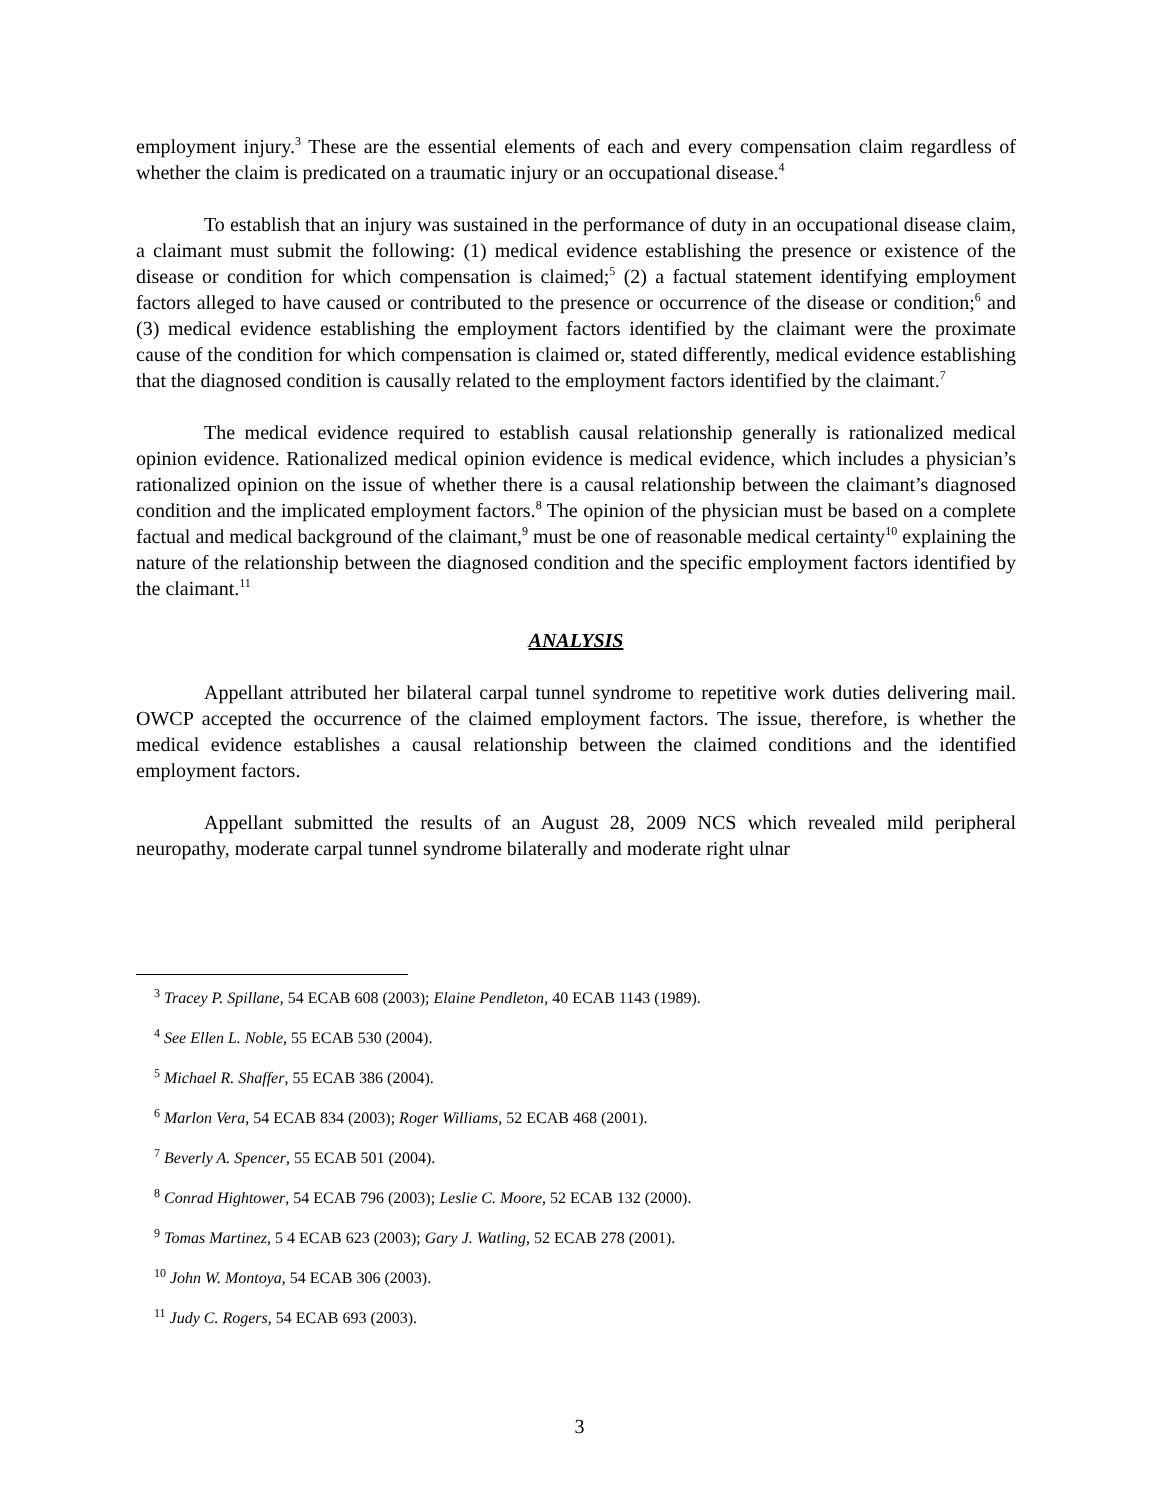employment injury.<sup>3</sup> These are the essential elements of each and every compensation claim regardless of whether the claim is predicated on a traumatic injury or an occupational disease.<sup>4</sup>
To establish that an injury was sustained in the performance of duty in an occupational disease claim, a claimant must submit the following: (1) medical evidence establishing the presence or existence of the disease or condition for which compensation is claimed;<sup>5</sup> (2) a factual statement identifying employment factors alleged to have caused or contributed to the presence or occurrence of the disease or condition;<sup>6</sup> and (3) medical evidence establishing the employment factors identified by the claimant were the proximate cause of the condition for which compensation is claimed or, stated differently, medical evidence establishing that the diagnosed condition is causally related to the employment factors identified by the claimant.<sup>7</sup>
The medical evidence required to establish causal relationship generally is rationalized medical opinion evidence. Rationalized medical opinion evidence is medical evidence, which includes a physician’s rationalized opinion on the issue of whether there is a causal relationship between the claimant’s diagnosed condition and the implicated employment factors.<sup>8</sup> The opinion of the physician must be based on a complete factual and medical background of the claimant,<sup>9</sup> must be one of reasonable medical certainty<sup>10</sup> explaining the nature of the relationship between the diagnosed condition and the specific employment factors identified by the claimant.<sup>11</sup>
ANALYSIS
Appellant attributed her bilateral carpal tunnel syndrome to repetitive work duties delivering mail. OWCP accepted the occurrence of the claimed employment factors. The issue, therefore, is whether the medical evidence establishes a causal relationship between the claimed conditions and the identified employment factors.
Appellant submitted the results of an August 28, 2009 NCS which revealed mild peripheral neuropathy, moderate carpal tunnel syndrome bilaterally and moderate right ulnar
<sup>3</sup> Tracey P. Spillane, 54 ECAB 608 (2003); Elaine Pendleton, 40 ECAB 1143 (1989).
<sup>4</sup> See Ellen L. Noble, 55 ECAB 530 (2004).
<sup>5</sup> Michael R. Shaffer, 55 ECAB 386 (2004).
<sup>6</sup> Marlon Vera, 54 ECAB 834 (2003); Roger Williams, 52 ECAB 468 (2001).
<sup>7</sup> Beverly A. Spencer, 55 ECAB 501 (2004).
<sup>8</sup> Conrad Hightower, 54 ECAB 796 (2003); Leslie C. Moore, 52 ECAB 132 (2000).
<sup>9</sup> Tomas Martinez, 5 4 ECAB 623 (2003); Gary J. Watling, 52 ECAB 278 (2001).
<sup>10</sup> John W. Montoya, 54 ECAB 306 (2003).
<sup>11</sup> Judy C. Rogers, 54 ECAB 693 (2003).
3